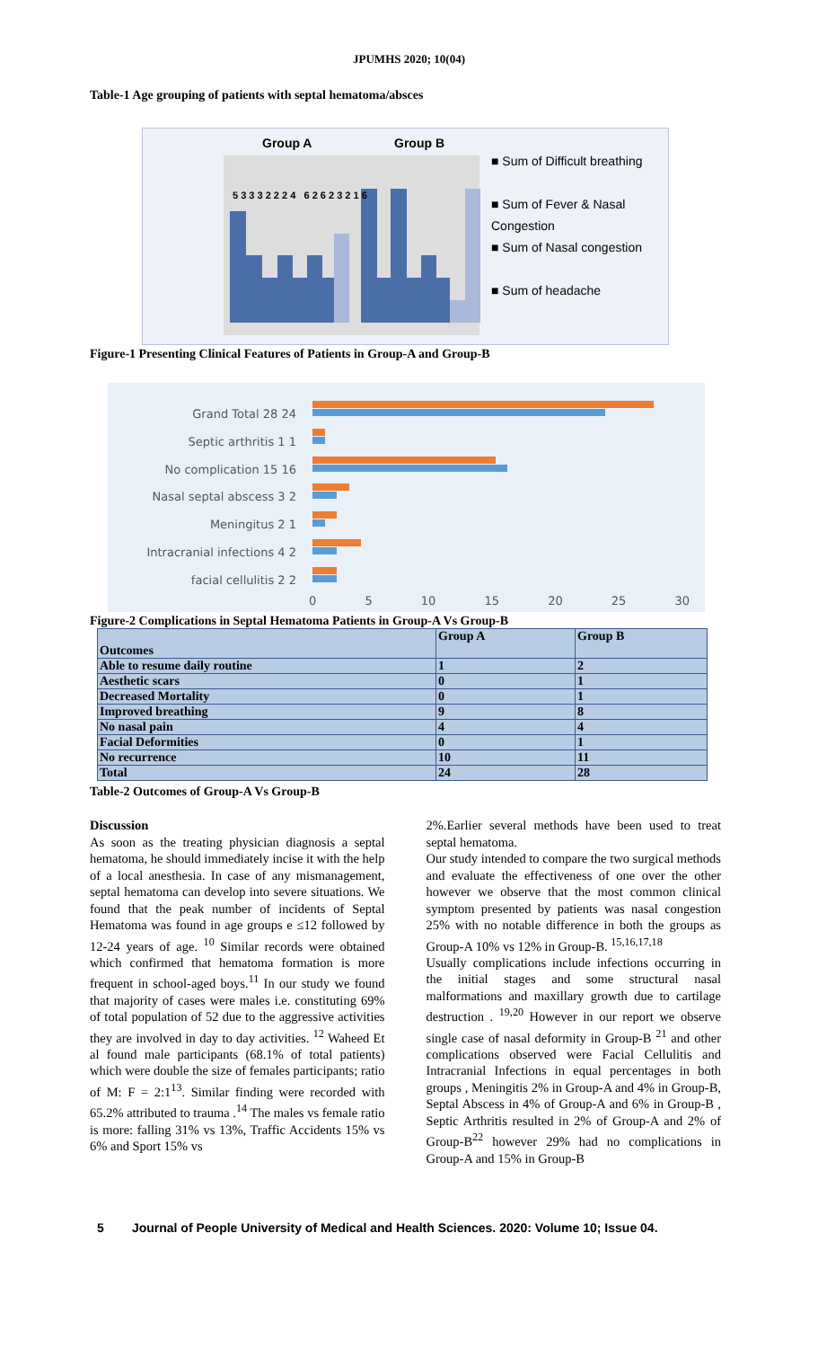JPUMHS 2020; 10(04)
Table-1 Age grouping of patients with septal hematoma/absces
Group A Group B
5 3 3 3 2 2 2 4 6 2 6 2 3 2 1 6
■ Sum of Difficult breathing
■ Sum of Fever & Nasal Congestion
■ Sum of Nasal congestion
■ Sum of headache
Figure-1 Presenting Clinical Features of Patients in Group-A and Group-B
Grand Total 28 24
Septic arthritis 1 1
No complication 15 16
Nasal septal abscess 3 2
Meningitus 2 1
Intracranial infections 4 2
facial cellulitis 2 2
0 5 10 15 20 25 30
Figure-2 Complications in Septal Hematoma Patients in Group-A Vs Group-B
| Outcomes | Group A | Group B |
| --- | --- | --- |
| Able to resume daily routine | 1 | 2 |
| Aesthetic scars | 0 | 1 |
| Decreased Mortality | 0 | 1 |
| Improved breathing | 9 | 8 |
| No nasal pain | 4 | 4 |
| Facial Deformities | 0 | 1 |
| No recurrence | 10 | 11 |
| Total | 24 | 28 |
Table-2 Outcomes of Group-A Vs Group-B
Discussion
As soon as the treating physician diagnosis a septal hematoma, he should immediately incise it with the help of a local anesthesia. In case of any mismanagement, septal hematoma can develop into severe situations. We found that the peak number of incidents of Septal Hematoma was found in age groups e ≤12 followed by 12-24 years of age. <sup>10</sup> Similar records were obtained which confirmed that hematoma formation is more frequent in school-aged boys.<sup>11</sup> In our study we found that majority of cases were males i.e. constituting 69% of total population of 52 due to the aggressive activities they are involved in day to day activities. <sup>12</sup> Waheed Et al found male participants (68.1% of total patients) which were double the size of females participants; ratio of M: F = 2:1<sup>13</sup>. Similar finding were recorded with 65.2% attributed to trauma .<sup>14</sup> The males vs female ratio is more: falling 31% vs 13%, Traffic Accidents 15% vs 6% and Sport 15% vs
2%.Earlier several methods have been used to treat septal hematoma.
Our study intended to compare the two surgical methods and evaluate the effectiveness of one over the other however we observe that the most common clinical symptom presented by patients was nasal congestion 25% with no notable difference in both the groups as Group-A 10% vs 12% in Group-B. <sup>15,16,17,18</sup>
Usually complications include infections occurring in the initial stages and some structural nasal malformations and maxillary growth due to cartilage destruction . <sup>19,20</sup> However in our report we observe single case of nasal deformity in Group-B <sup>21</sup> and other complications observed were Facial Cellulitis and Intracranial Infections in equal percentages in both groups , Meningitis 2% in Group-A and 4% in Group-B, Septal Abscess in 4% of Group-A and 6% in Group-B , Septic Arthritis resulted in 2% of Group-A and 2% of Group-B<sup>22</sup> however 29% had no complications in Group-A and 15% in Group-B
5 Journal of People University of Medical and Health Sciences. 2020: Volume 10; Issue 04.